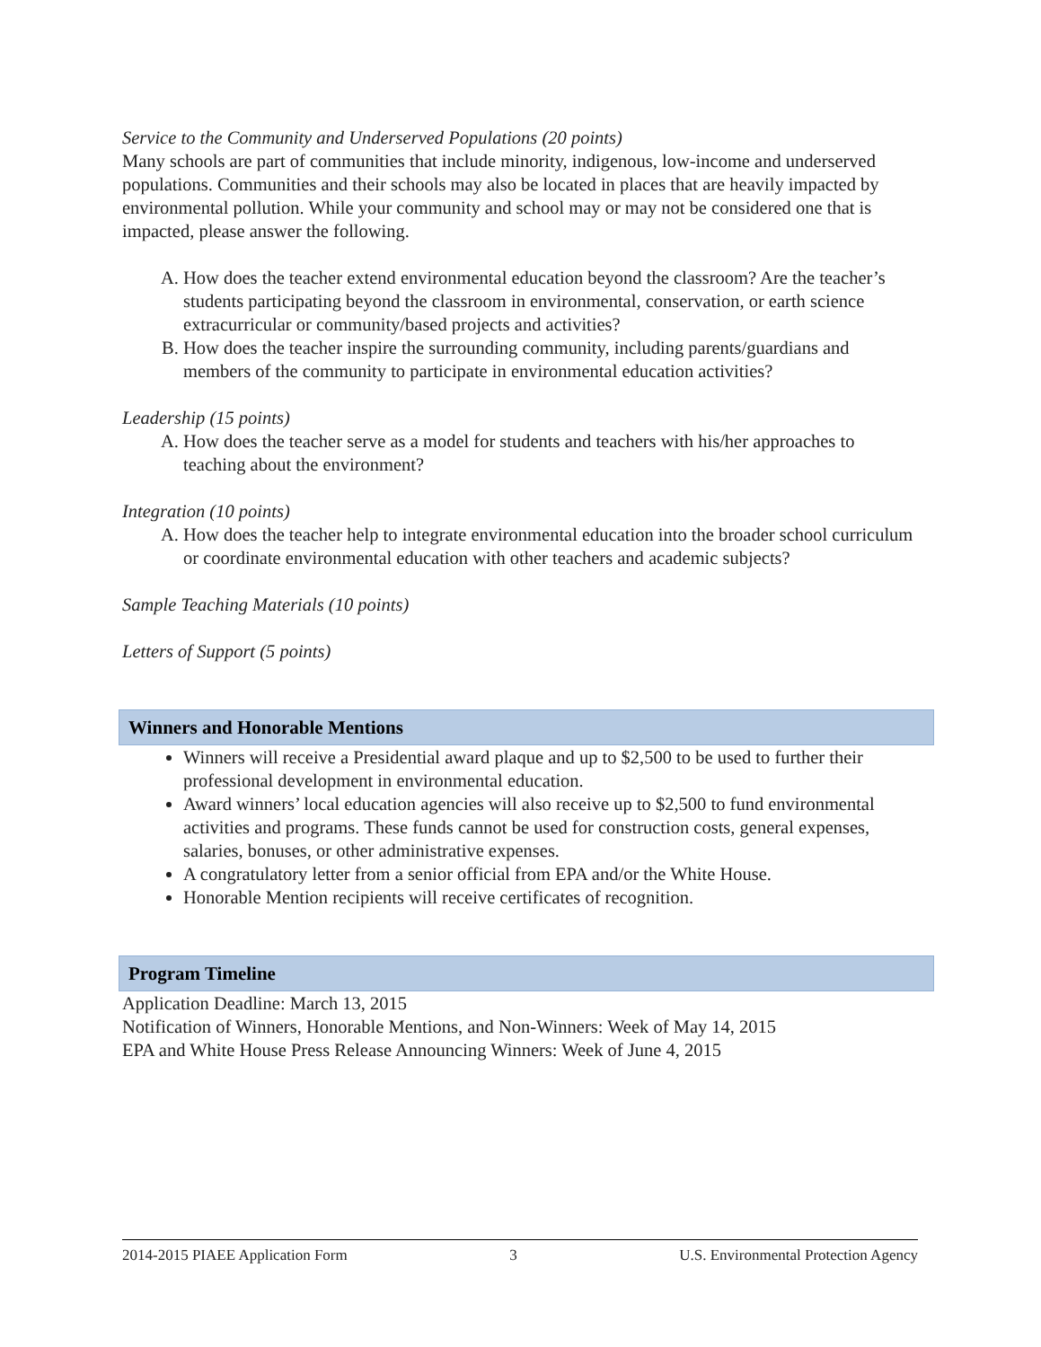Service to the Community and Underserved Populations (20 points)
Many schools are part of communities that include minority, indigenous, low-income and underserved populations. Communities and their schools may also be located in places that are heavily impacted by environmental pollution. While your community and school may or may not be considered one that is impacted, please answer the following.
A. How does the teacher extend environmental education beyond the classroom? Are the teacher’s students participating beyond the classroom in environmental, conservation, or earth science extracurricular or community/based projects and activities?
B. How does the teacher inspire the surrounding community, including parents/guardians and members of the community to participate in environmental education activities?
Leadership (15 points)
A. How does the teacher serve as a model for students and teachers with his/her approaches to teaching about the environment?
Integration (10 points)
A. How does the teacher help to integrate environmental education into the broader school curriculum or coordinate environmental education with other teachers and academic subjects?
Sample Teaching Materials (10 points)
Letters of Support (5 points)
Winners and Honorable Mentions
Winners will receive a Presidential award plaque and up to $2,500 to be used to further their professional development in environmental education.
Award winners’ local education agencies will also receive up to $2,500 to fund environmental activities and programs. These funds cannot be used for construction costs, general expenses, salaries, bonuses, or other administrative expenses.
A congratulatory letter from a senior official from EPA and/or the White House.
Honorable Mention recipients will receive certificates of recognition.
Program Timeline
Application Deadline: March 13, 2015
Notification of Winners, Honorable Mentions, and Non-Winners: Week of May 14, 2015
EPA and White House Press Release Announcing Winners: Week of June 4, 2015
2014-2015 PIAEE Application Form 3 U.S. Environmental Protection Agency